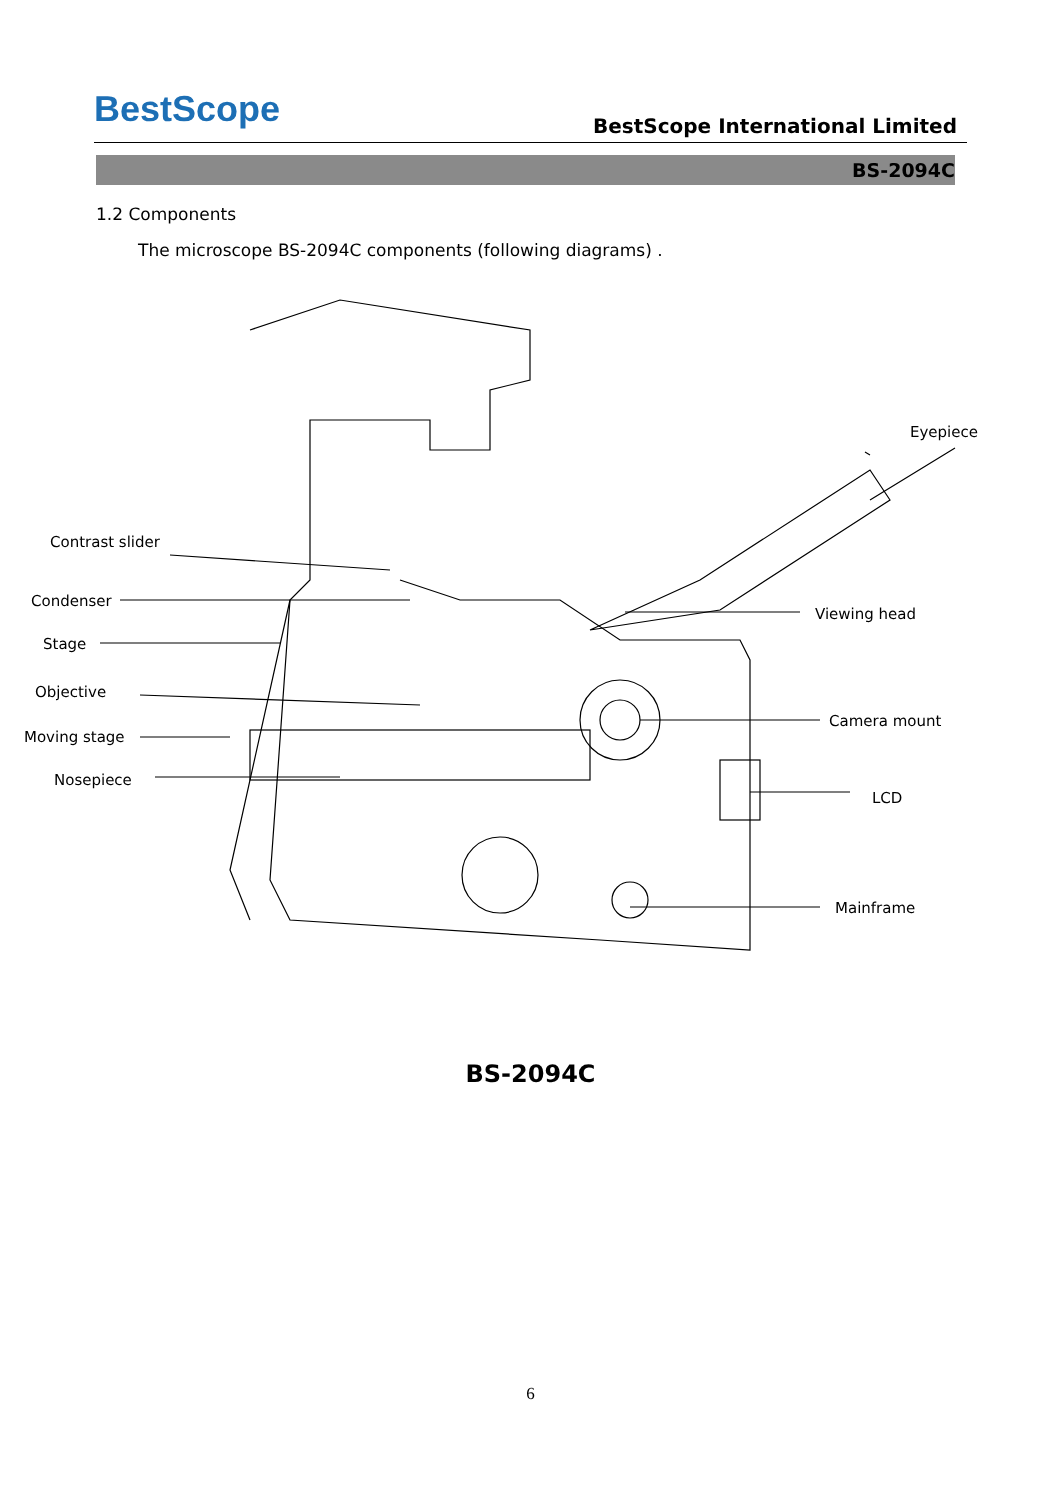BestScope
BestScope International Limited
BS-2094C
1.2 Components
The microscope BS-2094C components (following diagrams) .
Contrast slider
Condenser
Stage
Objective
Moving stage
Nosepiece
Eyepiece
Viewing head
Camera mount
LCD
Mainframe
BS-2094C
6